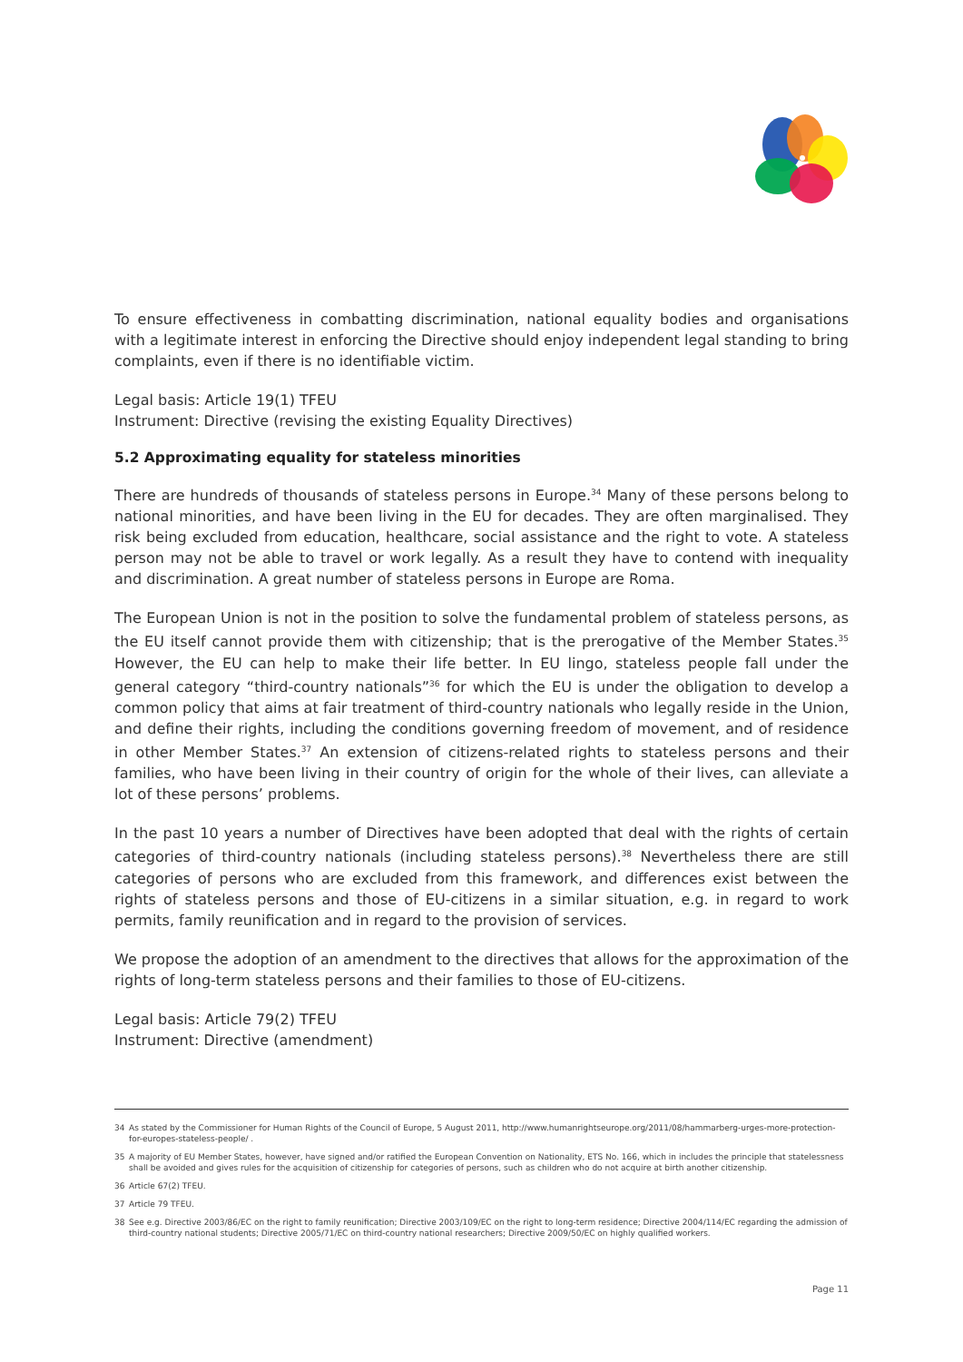To ensure effectiveness in combatting discrimination, national equality bodies and organisations with a legitimate interest in enforcing the Directive should enjoy independent legal standing to bring complaints, even if there is no identifiable victim.
Legal basis: Article 19(1) TFEU
Instrument: Directive (revising the existing Equality Directives)
5.2 Approximating equality for stateless minorities
There are hundreds of thousands of stateless persons in Europe.<sup>34</sup> Many of these persons belong to national minorities, and have been living in the EU for decades. They are often marginalised. They risk being excluded from education, healthcare, social assistance and the right to vote. A stateless person may not be able to travel or work legally. As a result they have to contend with inequality and discrimination. A great number of stateless persons in Europe are Roma.
The European Union is not in the position to solve the fundamental problem of stateless persons, as the EU itself cannot provide them with citizenship; that is the prerogative of the Member States.<sup>35</sup> However, the EU can help to make their life better. In EU lingo, stateless people fall under the general category “third-country nationals”<sup>36</sup> for which the EU is under the obligation to develop a common policy that aims at fair treatment of third-country nationals who legally reside in the Union, and define their rights, including the conditions governing freedom of movement, and of residence in other Member States.<sup>37</sup> An extension of citizens-related rights to stateless persons and their families, who have been living in their country of origin for the whole of their lives, can alleviate a lot of these persons’ problems.
In the past 10 years a number of Directives have been adopted that deal with the rights of certain categories of third-country nationals (including stateless persons).<sup>38</sup> Nevertheless there are still categories of persons who are excluded from this framework, and differences exist between the rights of stateless persons and those of EU-citizens in a similar situation, e.g. in regard to work permits, family reunification and in regard to the provision of services.
We propose the adoption of an amendment to the directives that allows for the approximation of the rights of long-term stateless persons and their families to those of EU-citizens.
Legal basis: Article 79(2) TFEU
Instrument: Directive (amendment)
34 As stated by the Commissioner for Human Rights of the Council of Europe, 5 August 2011, http://www.humanrightseurope.org/2011/08/hammarberg-urges-more-protection-for-europes-stateless-people/ .
35 A majority of EU Member States, however, have signed and/or ratified the European Convention on Nationality, ETS No. 166, which in includes the principle that statelessness shall be avoided and gives rules for the acquisition of citizenship for categories of persons, such as children who do not acquire at birth another citizenship.
36 Article 67(2) TFEU.
37 Article 79 TFEU.
38 See e.g. Directive 2003/86/EC on the right to family reunification; Directive 2003/109/EC on the right to long-term residence; Directive 2004/114/EC regarding the admission of third-country national students; Directive 2005/71/EC on third-country national researchers; Directive 2009/50/EC on highly qualified workers.
Page 11